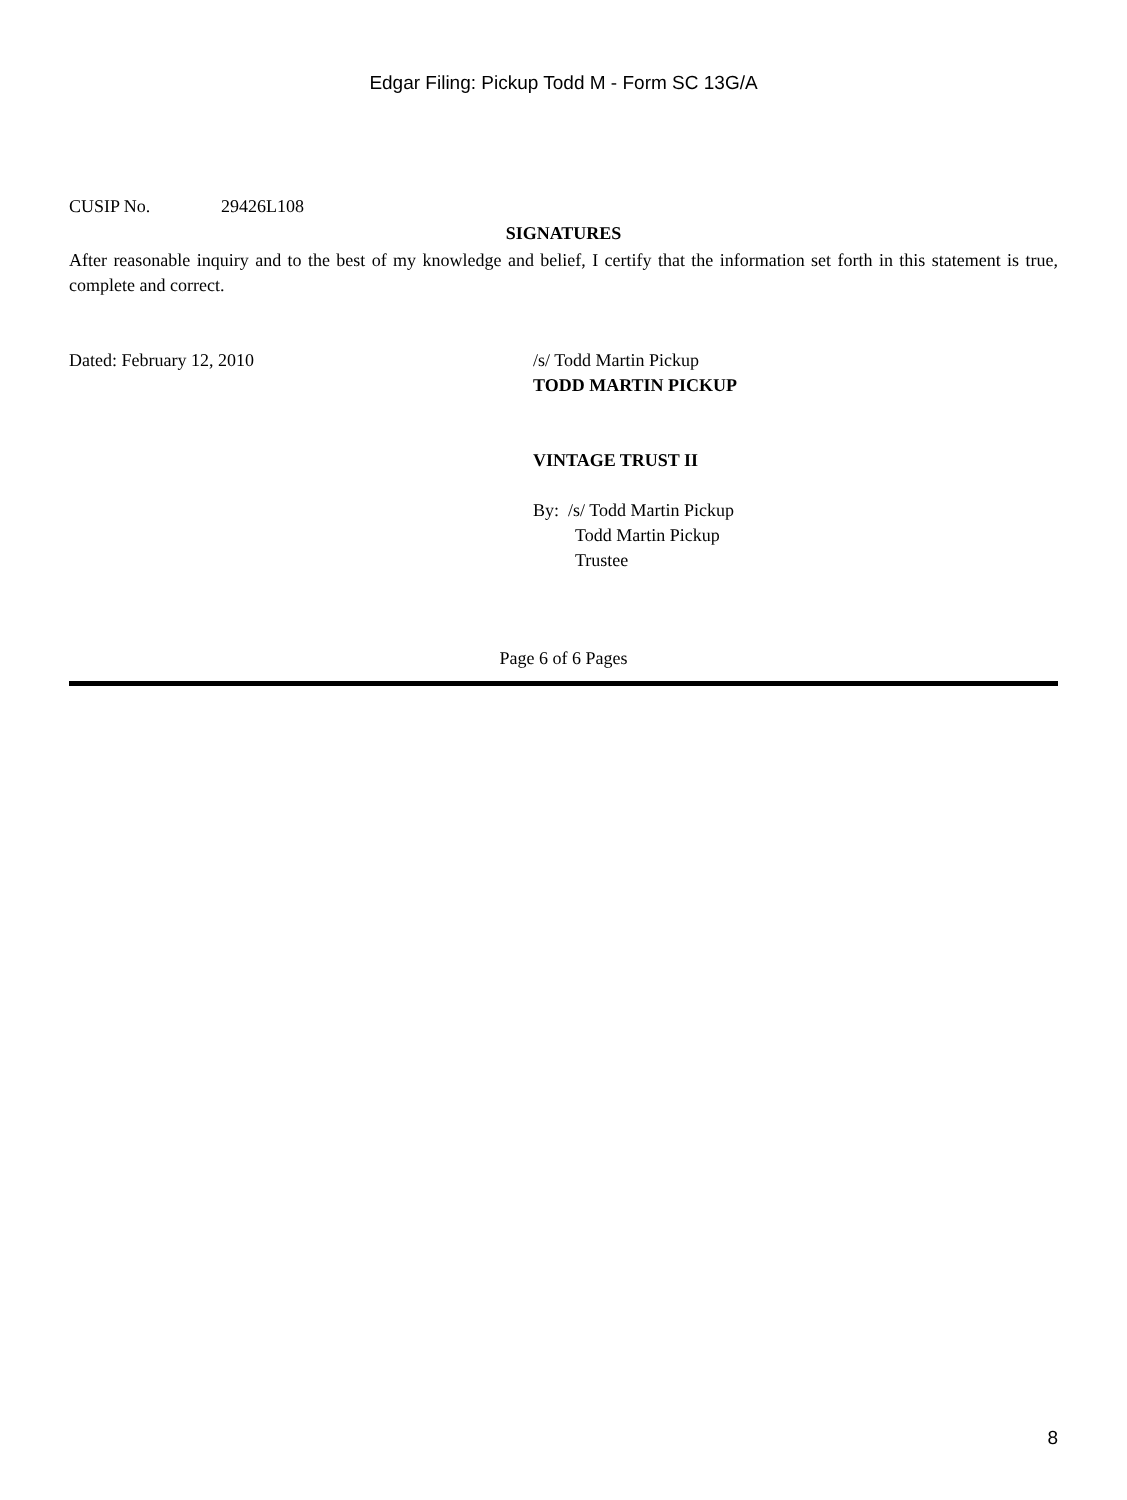Edgar Filing: Pickup Todd M - Form SC 13G/A
CUSIP No. 29426L108
SIGNATURES
After reasonable inquiry and to the best of my knowledge and belief, I certify that the information set forth in this statement is true, complete and correct.
Dated: February 12, 2010 /s/ Todd Martin Pickup
TODD MARTIN PICKUP
VINTAGE TRUST II
By: /s/ Todd Martin Pickup
Todd Martin Pickup
Trustee
Page 6 of 6 Pages
8